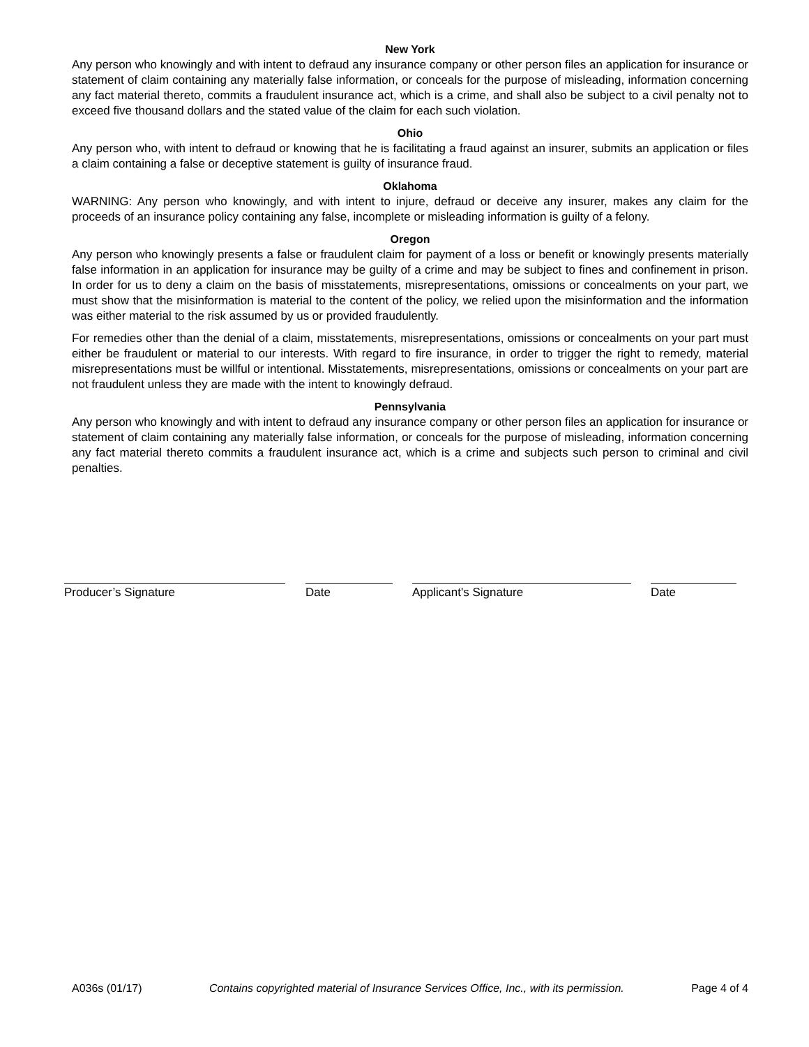New York
Any person who knowingly and with intent to defraud any insurance company or other person files an application for insurance or statement of claim containing any materially false information, or conceals for the purpose of misleading, information concerning any fact material thereto, commits a fraudulent insurance act, which is a crime, and shall also be subject to a civil penalty not to exceed five thousand dollars and the stated value of the claim for each such violation.
Ohio
Any person who, with intent to defraud or knowing that he is facilitating a fraud against an insurer, submits an application or files a claim containing a false or deceptive statement is guilty of insurance fraud.
Oklahoma
WARNING: Any person who knowingly, and with intent to injure, defraud or deceive any insurer, makes any claim for the proceeds of an insurance policy containing any false, incomplete or misleading information is guilty of a felony.
Oregon
Any person who knowingly presents a false or fraudulent claim for payment of a loss or benefit or knowingly presents materially false information in an application for insurance may be guilty of a crime and may be subject to fines and confinement in prison. In order for us to deny a claim on the basis of misstatements, misrepresentations, omissions or concealments on your part, we must show that the misinformation is material to the content of the policy, we relied upon the misinformation and the information was either material to the risk assumed by us or provided fraudulently.
For remedies other than the denial of a claim, misstatements, misrepresentations, omissions or concealments on your part must either be fraudulent or material to our interests. With regard to fire insurance, in order to trigger the right to remedy, material misrepresentations must be willful or intentional. Misstatements, misrepresentations, omissions or concealments on your part are not fraudulent unless they are made with the intent to knowingly defraud.
Pennsylvania
Any person who knowingly and with intent to defraud any insurance company or other person files an application for insurance or statement of claim containing any materially false information, or conceals for the purpose of misleading, information concerning any fact material thereto commits a fraudulent insurance act, which is a crime and subjects such person to criminal and civil penalties.
Producer’s Signature Date Applicant's Signature Date
A036s (01/17) Contains copyrighted material of Insurance Services Office, Inc., with its permission. Page 4 of 4